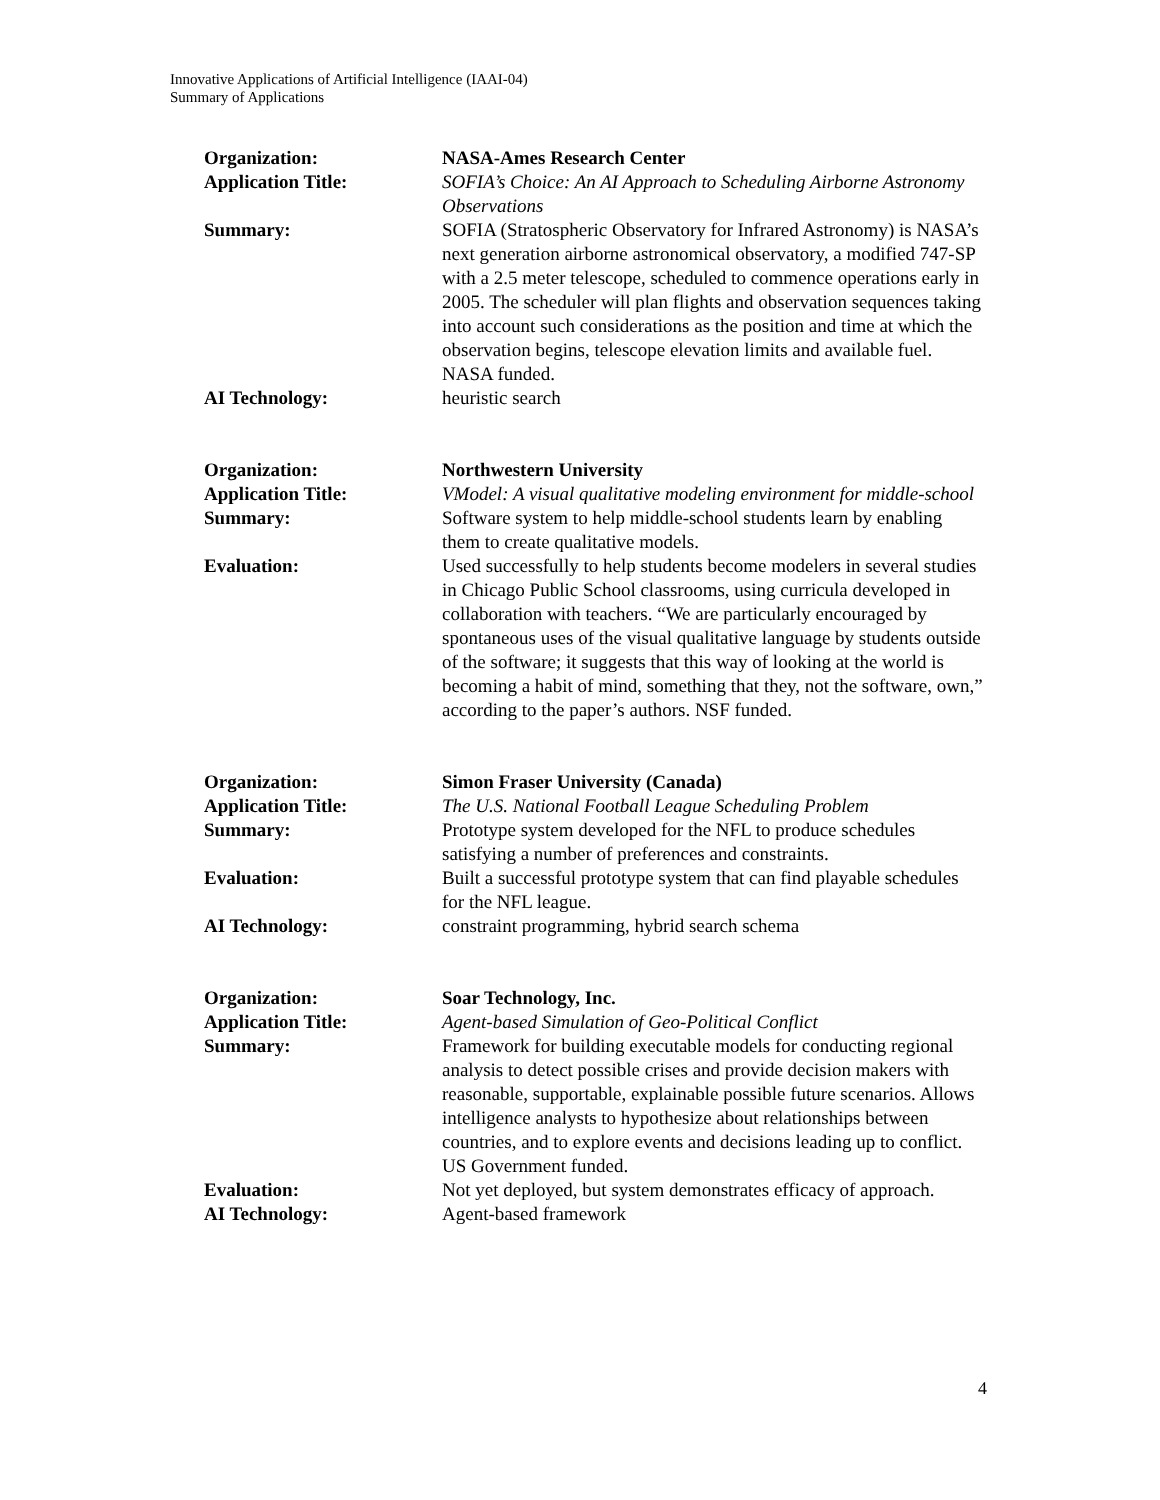Innovative Applications of Artificial Intelligence (IAAI-04)
Summary of Applications
| Organization: | NASA-Ames Research Center |
| Application Title: | SOFIA’s Choice: An AI Approach to Scheduling Airborne Astronomy Observations |
| Summary: | SOFIA (Stratospheric Observatory for Infrared Astronomy) is NASA’s next generation airborne astronomical observatory, a modified 747-SP with a 2.5 meter telescope, scheduled to commence operations early in 2005. The scheduler will plan flights and observation sequences taking into account such considerations as the position and time at which the observation begins, telescope elevation limits and available fuel. NASA funded. |
| AI Technology: | heuristic search |
| Organization: | Northwestern University |
| Application Title: | VModel: A visual qualitative modeling environment for middle-school |
| Summary: | Software system to help middle-school students learn by enabling them to create qualitative models. |
| Evaluation: | Used successfully to help students become modelers in several studies in Chicago Public School classrooms, using curricula developed in collaboration with teachers. “We are particularly encouraged by spontaneous uses of the visual qualitative language by students outside of the software; it suggests that this way of looking at the world is becoming a habit of mind, something that they, not the software, own,” according to the paper’s authors. NSF funded. |
| Organization: | Simon Fraser University (Canada) |
| Application Title: | The U.S. National Football League Scheduling Problem |
| Summary: | Prototype system developed for the NFL to produce schedules satisfying a number of preferences and constraints. |
| Evaluation: | Built a successful prototype system that can find playable schedules for the NFL league. |
| AI Technology: | constraint programming, hybrid search schema |
| Organization: | Soar Technology, Inc. |
| Application Title: | Agent-based Simulation of Geo-Political Conflict |
| Summary: | Framework for building executable models for conducting regional analysis to detect possible crises and provide decision makers with reasonable, supportable, explainable possible future scenarios. Allows intelligence analysts to hypothesize about relationships between countries, and to explore events and decisions leading up to conflict. US Government funded. |
| Evaluation: | Not yet deployed, but system demonstrates efficacy of approach. |
| AI Technology: | Agent-based framework |
4